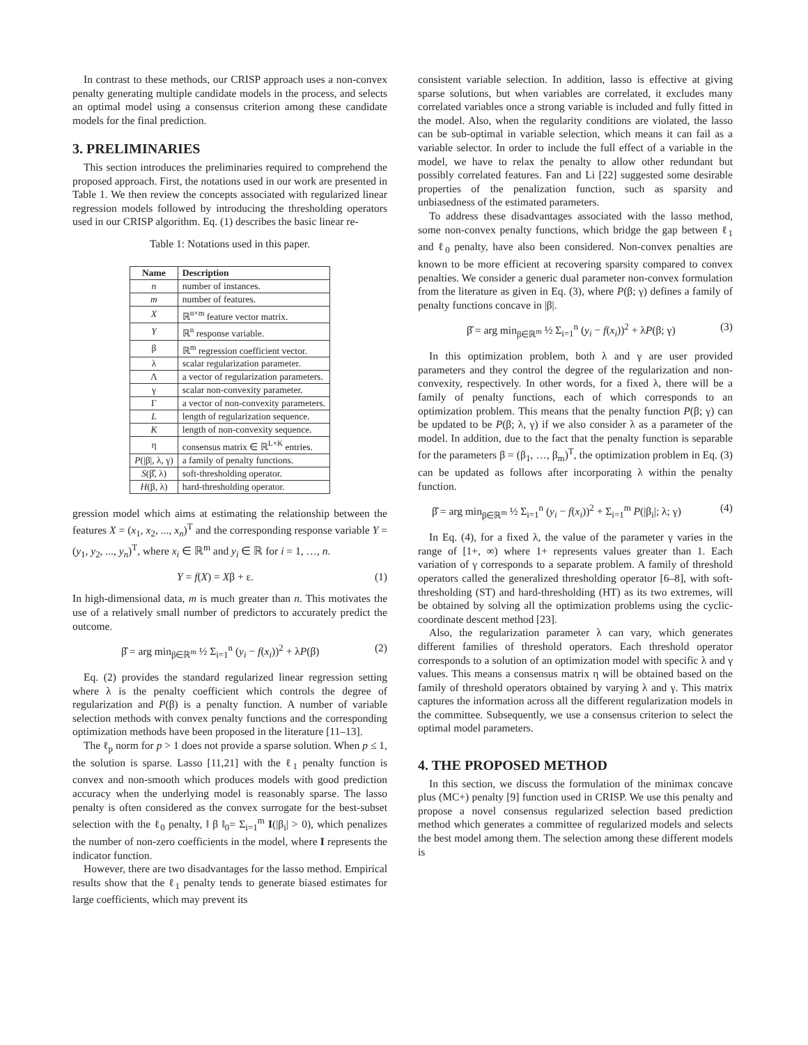In contrast to these methods, our CRISP approach uses a non-convex penalty generating multiple candidate models in the process, and selects an optimal model using a consensus criterion among these candidate models for the final prediction.
3. PRELIMINARIES
This section introduces the preliminaries required to comprehend the proposed approach. First, the notations used in our work are presented in Table 1. We then review the concepts associated with regularized linear regression models followed by introducing the thresholding operators used in our CRISP algorithm. Eq. (1) describes the basic linear re-
Table 1: Notations used in this paper.
| Name | Description |
| --- | --- |
| n | number of instances. |
| m | number of features. |
| X | ℝ<sup>n×m</sup> feature vector matrix. |
| Y | ℝ<sup>n</sup> response variable. |
| β | ℝ<sup>m</sup> regression coefficient vector. |
| λ | scalar regularization parameter. |
| Λ | a vector of regularization parameters. |
| γ | scalar non-convexity parameter. |
| Γ | a vector of non-convexity parameters. |
| L | length of regularization sequence. |
| K | length of non-convexity sequence. |
| η | consensus matrix ∈ ℝ<sup>L×K</sup> entries. |
| P (/β/, λ, γ) | a family of penalty functions. |
| S (β̂, λ) | soft-thresholding operator. |
| H (β, λ) | hard-thresholding operator. |
gression model which aims at estimating the relationship between the features X = (x<sub>1</sub>, x<sub>2</sub>, ..., x<sub>n</sub>)<sup>T</sup> and the corresponding response variable Y = (y<sub>1</sub>, y<sub>2</sub>, ..., y<sub>n</sub>)<sup>T</sup>, where x<sub>i</sub> ∈ ℝ<sup>m</sup> and y<sub>i</sub> ∈ ℝ for i = 1, …, n.
Y = f(X) = Xβ + ε. (1)
In high-dimensional data, m is much greater than n. This motivates the use of a relatively small number of predictors to accurately predict the outcome.
β̂ = arg min<sub>β∈ℝ<sup>m</sup></sub> ½ Σ<sub>i=1</sub><sup>n</sup> (y<sub>i</sub> − f(x<sub>i</sub>))<sup>2</sup> + λP(β) (2)
Eq. (2) provides the standard regularized linear regression setting where λ is the penalty coefficient which controls the degree of regularization and P(β) is a penalty function. A number of variable selection methods with convex penalty functions and the corresponding optimization methods have been proposed in the literature [11–13].
The ℓ<sub>p</sub> norm for p > 1 does not provide a sparse solution. When p ≤ 1, the solution is sparse. Lasso [11,21] with the ℓ<sub>1</sub> penalty function is convex and non-smooth which produces models with good prediction accuracy when the underlying model is reasonably sparse. The lasso penalty is often considered as the convex surrogate for the best-subset selection with the ℓ<sub>0</sub> penalty, ‖ β ‖<sub>0</sub>= Σ<sub>i=1</sub><sup>m</sup> I(|β<sub>i</sub>| > 0), which penalizes the number of non-zero coefficients in the model, where I represents the indicator function.
However, there are two disadvantages for the lasso method. Empirical results show that the ℓ<sub>1</sub> penalty tends to generate biased estimates for large coefficients, which may prevent its
consistent variable selection. In addition, lasso is effective at giving sparse solutions, but when variables are correlated, it excludes many correlated variables once a strong variable is included and fully fitted in the model. Also, when the regularity conditions are violated, the lasso can be sub-optimal in variable selection, which means it can fail as a variable selector. In order to include the full effect of a variable in the model, we have to relax the penalty to allow other redundant but possibly correlated features. Fan and Li [22] suggested some desirable properties of the penalization function, such as sparsity and unbiasedness of the estimated parameters.
To address these disadvantages associated with the lasso method, some non-convex penalty functions, which bridge the gap between ℓ<sub>1</sub> and ℓ<sub>0</sub> penalty, have also been considered. Non-convex penalties are known to be more efficient at recovering sparsity compared to convex penalties. We consider a generic dual parameter non-convex formulation from the literature as given in Eq. (3), where P(β; γ) defines a family of penalty functions concave in |β|.
β̂ = arg min<sub>β∈ℝ<sup>m</sup></sub> ½ Σ<sub>i=1</sub><sup>n</sup> (y<sub>i</sub> − f(x<sub>i</sub>))<sup>2</sup> + λP(β; γ) (3)
In this optimization problem, both λ and γ are user provided parameters and they control the degree of the regularization and non-convexity, respectively. In other words, for a fixed λ, there will be a family of penalty functions, each of which corresponds to an optimization problem. This means that the penalty function P(β; γ) can be updated to be P(β; λ, γ) if we also consider λ as a parameter of the model. In addition, due to the fact that the penalty function is separable for the parameters β = (β<sub>1</sub>, …, β<sub>m</sub>)<sup>T</sup>, the optimization problem in Eq. (3) can be updated as follows after incorporating λ within the penalty function.
β̂ = arg min<sub>β∈ℝ<sup>m</sup></sub> ½ Σ<sub>i=1</sub><sup>n</sup> (y<sub>i</sub> − f(x<sub>i</sub>))<sup>2</sup> + Σ<sub>i=1</sub><sup>m</sup> P(|β<sub>i</sub>|; λ; γ) (4)
In Eq. (4), for a fixed λ, the value of the parameter γ varies in the range of [1+, ∞) where 1+ represents values greater than 1. Each variation of γ corresponds to a separate problem. A family of threshold operators called the generalized thresholding operator [6–8], with soft-thresholding (ST) and hard-thresholding (HT) as its two extremes, will be obtained by solving all the optimization problems using the cyclic-coordinate descent method [23].
Also, the regularization parameter λ can vary, which generates different families of threshold operators. Each threshold operator corresponds to a solution of an optimization model with specific λ and γ values. This means a consensus matrix η will be obtained based on the family of threshold operators obtained by varying λ and γ. This matrix captures the information across all the different regularization models in the committee. Subsequently, we use a consensus criterion to select the optimal model parameters.
4. THE PROPOSED METHOD
In this section, we discuss the formulation of the minimax concave plus (MC+) penalty [9] function used in CRISP. We use this penalty and propose a novel consensus regularized selection based prediction method which generates a committee of regularized models and selects the best model among them. The selection among these different models is